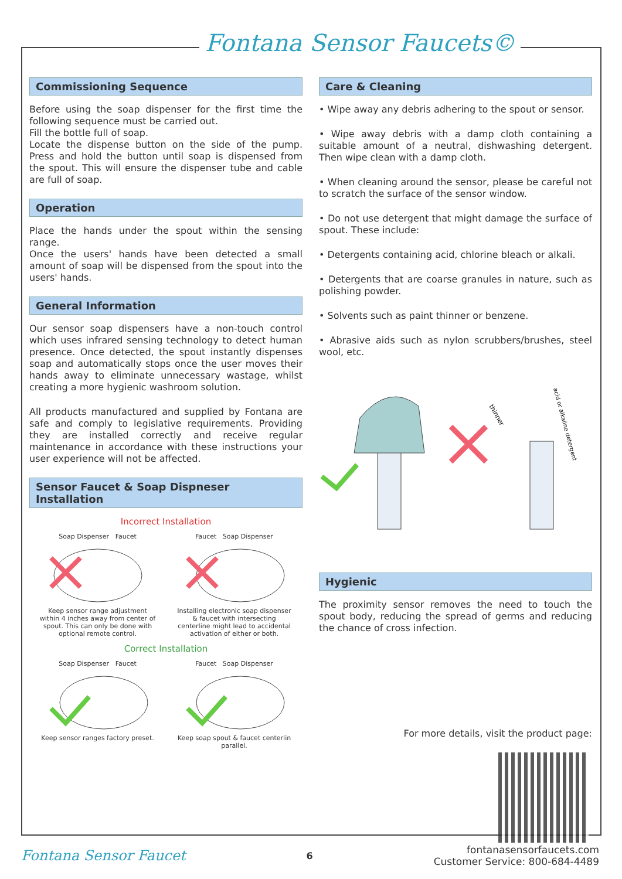Fontana Sensor Faucets©
Commissioning Sequence
Before using the soap dispenser for the first time the following sequence must be carried out.
Fill the bottle full of soap.
Locate the dispense button on the side of the pump. Press and hold the button until soap is dispensed from the spout. This will ensure the dispenser tube and cable are full of soap.
Operation
Place the hands under the spout within the sensing range.
Once the users' hands have been detected a small amount of soap will be dispensed from the spout into the users' hands.
General Information
Our sensor soap dispensers have a non-touch control which uses infrared sensing technology to detect human presence. Once detected, the spout instantly dispenses soap and automatically stops once the user moves their hands away to eliminate unnecessary wastage, whilst creating a more hygienic washroom solution.
All products manufactured and supplied by Fontana are safe and comply to legislative requirements. Providing they are installed correctly and receive regular maintenance in accordance with these instructions your user experience will not be affected.
Sensor Faucet & Soap Dispneser Installation
Incorrect Installation
Soap Dispenser Faucet
Keep sensor range adjustment within 4 inches away from center of spout. This can only be done with optional remote control.
Faucet Soap Dispenser
Installing electronic soap dispenser & faucet with intersecting centerline might lead to accidental activation of either or both.
Correct Installation
Soap Dispenser Faucet
Keep sensor ranges factory preset.
Faucet Soap Dispenser
Keep soap spout & faucet centerlin parallel.
Care & Cleaning
• Wipe away any debris adhering to the spout or sensor.
• Wipe away debris with a damp cloth containing a suitable amount of a neutral, dishwashing detergent. Then wipe clean with a damp cloth.
• When cleaning around the sensor, please be careful not to scratch the surface of the sensor window.
• Do not use detergent that might damage the surface of spout. These include:
• Detergents containing acid, chlorine bleach or alkali.
• Detergents that are coarse granules in nature, such as polishing powder.
• Solvents such as paint thinner or benzene.
• Abrasive aids such as nylon scrubbers/brushes, steel wool, etc.
thinner
acid or alkaline detergent
Hygienic
The proximity sensor removes the need to touch the spout body, reducing the spread of germs and reducing the chance of cross infection.
For more details, visit the product page:
Fontana Sensor Faucet
6
fontanasensorfaucets.com
Customer Service: 800-684-4489